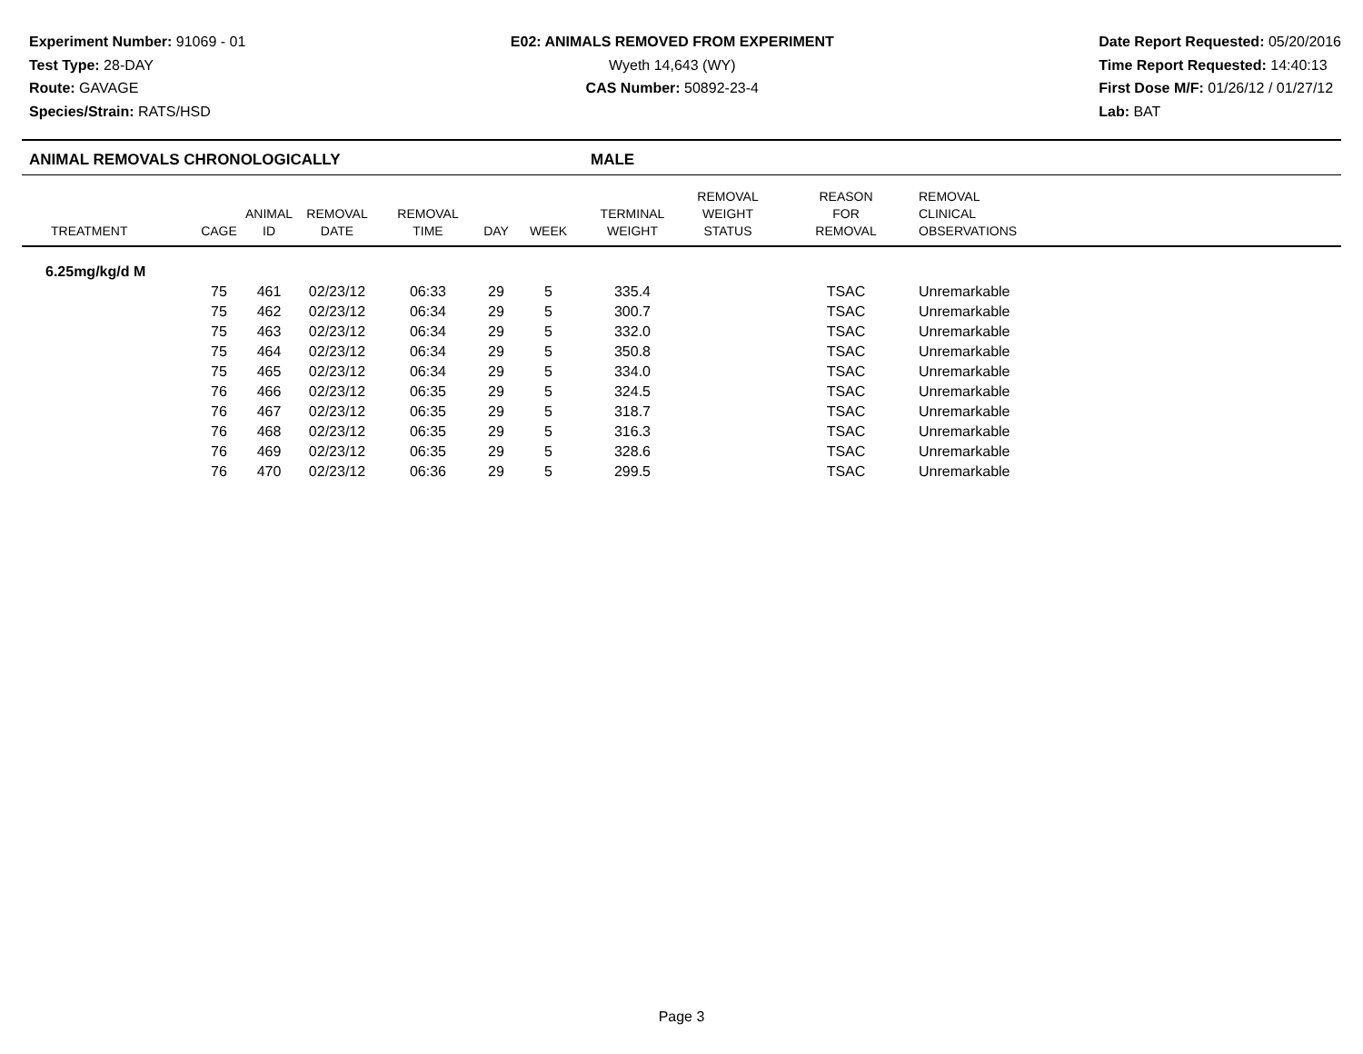Experiment Number: 91069 - 01
Test Type: 28-DAY
Route: GAVAGE
Species/Strain: RATS/HSD
E02: ANIMALS REMOVED FROM EXPERIMENT
Wyeth 14,643 (WY)
CAS Number: 50892-23-4
Date Report Requested: 05/20/2016
Time Report Requested: 14:40:13
First Dose M/F: 01/26/12 / 01/27/12
Lab: BAT
ANIMAL REMOVALS CHRONOLOGICALLY MALE
| TREATMENT | CAGE | ANIMAL ID | REMOVAL DATE | REMOVAL TIME | DAY | WEEK | TERMINAL WEIGHT | REMOVAL WEIGHT STATUS | REASON FOR REMOVAL | REMOVAL CLINICAL OBSERVATIONS |
| --- | --- | --- | --- | --- | --- | --- | --- | --- | --- | --- |
| 6.25mg/kg/d M | | | | | | | | | | |
| | 75 | 461 | 02/23/12 | 06:33 | 29 | 5 | 335.4 | | TSAC | Unremarkable |
| | 75 | 462 | 02/23/12 | 06:34 | 29 | 5 | 300.7 | | TSAC | Unremarkable |
| | 75 | 463 | 02/23/12 | 06:34 | 29 | 5 | 332.0 | | TSAC | Unremarkable |
| | 75 | 464 | 02/23/12 | 06:34 | 29 | 5 | 350.8 | | TSAC | Unremarkable |
| | 75 | 465 | 02/23/12 | 06:34 | 29 | 5 | 334.0 | | TSAC | Unremarkable |
| | 76 | 466 | 02/23/12 | 06:35 | 29 | 5 | 324.5 | | TSAC | Unremarkable |
| | 76 | 467 | 02/23/12 | 06:35 | 29 | 5 | 318.7 | | TSAC | Unremarkable |
| | 76 | 468 | 02/23/12 | 06:35 | 29 | 5 | 316.3 | | TSAC | Unremarkable |
| | 76 | 469 | 02/23/12 | 06:35 | 29 | 5 | 328.6 | | TSAC | Unremarkable |
| | 76 | 470 | 02/23/12 | 06:36 | 29 | 5 | 299.5 | | TSAC | Unremarkable |
Page 3